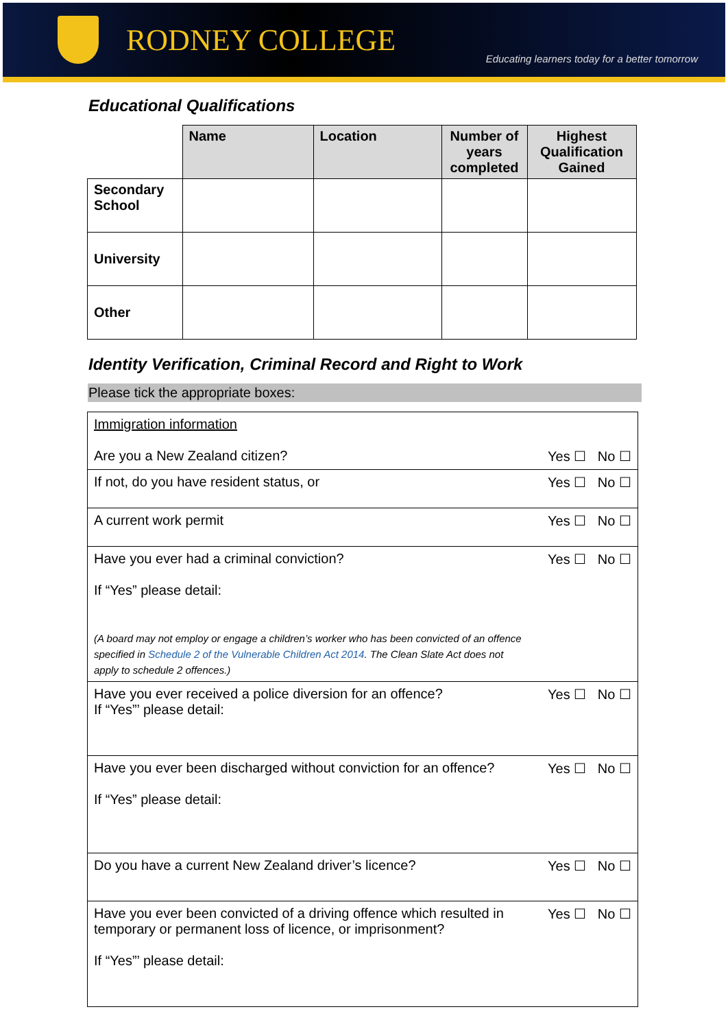RODNEY COLLEGE
Educating learners today for a better tomorrow
Educational Qualifications
| | Name | Location | Number of years completed | Highest Qualification Gained |
| Secondary School | | | | |
| University | | | | |
| Other | | | | |
Identity Verification, Criminal Record and Right to Work
Please tick the appropriate boxes:
| Immigration information Are you a New Zealand citizen? | Yes ☐ No ☐ |
| If not, do you have resident status, or | Yes ☐ No ☐ |
| A current work permit | Yes ☐ No ☐ |
| Have you ever had a criminal conviction? If “Yes” please detail: (A board may not employ or engage a children’s worker who has been convicted of an offence specified in Schedule 2 of the Vulnerable Children Act 2014 . The Clean Slate Act does not apply to schedule 2 offences.) | Yes ☐ No ☐ |
| Have you ever received a police diversion for an offence? If “Yes”’ please detail: | Yes ☐ No ☐ |
| Have you ever been discharged without conviction for an offence? If “Yes” please detail: | Yes ☐ No ☐ |
| Do you have a current New Zealand driver’s licence? | Yes ☐ No ☐ |
| Have you ever been convicted of a driving offence which resulted in temporary or permanent loss of licence, or imprisonment? If “Yes”’ please detail: | Yes ☐ No ☐ |